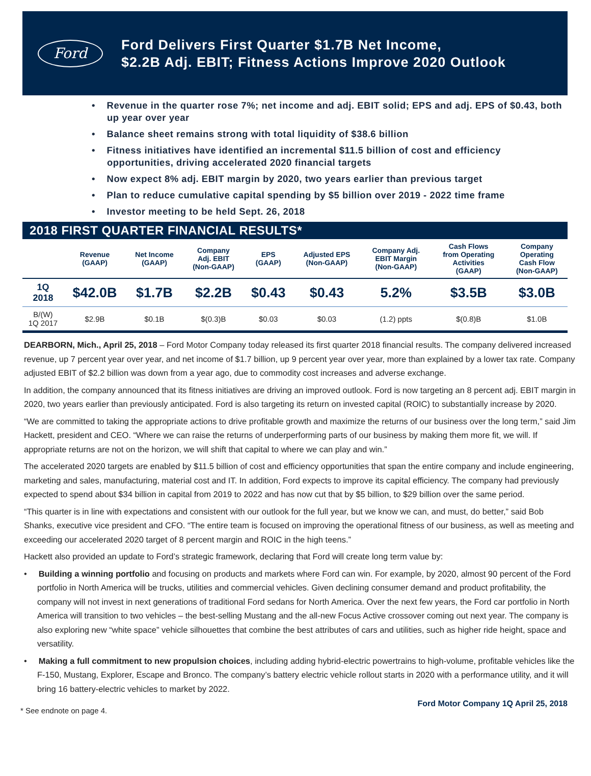Ford
Ford Delivers First Quarter $1.7B Net Income,
$2.2B Adj. EBIT; Fitness Actions Improve 2020 Outlook
• Revenue in the quarter rose 7%; net income and adj. EBIT solid; EPS and adj. EPS of $0.43, both up year over year
• Balance sheet remains strong with total liquidity of $38.6 billion
• Fitness initiatives have identified an incremental $11.5 billion of cost and efficiency opportunities, driving accelerated 2020 financial targets
• Now expect 8% adj. EBIT margin by 2020, two years earlier than previous target
• Plan to reduce cumulative capital spending by $5 billion over 2019 - 2022 time frame
• Investor meeting to be held Sept. 26, 2018
2018 FIRST QUARTER FINANCIAL RESULTS*
| | Revenue (GAAP) | Net Income (GAAP) | Company Adj. EBIT (Non-GAAP) | EPS (GAAP) | Adjusted EPS (Non-GAAP) | Company Adj. EBIT Margin (Non-GAAP) | Cash Flows from Operating Activities (GAAP) | Company Operating Cash Flow (Non-GAAP) |
| --- | --- | --- | --- | --- | --- | --- | --- | --- |
| 1Q 2018 | $42.0B | $1.7B | $2.2B | $0.43 | $0.43 | 5.2% | $3.5B | $3.0B |
| B/(W) 1Q 2017 | $2.9B | $0.1B | $(0.3)B | $0.03 | $0.03 | (1.2) ppts | $(0.8)B | $1.0B |
DEARBORN, Mich., April 25, 2018 – Ford Motor Company today released its first quarter 2018 financial results. The company delivered increased revenue, up 7 percent year over year, and net income of $1.7 billion, up 9 percent year over year, more than explained by a lower tax rate. Company adjusted EBIT of $2.2 billion was down from a year ago, due to commodity cost increases and adverse exchange.
In addition, the company announced that its fitness initiatives are driving an improved outlook. Ford is now targeting an 8 percent adj. EBIT margin in 2020, two years earlier than previously anticipated. Ford is also targeting its return on invested capital (ROIC) to substantially increase by 2020.
“We are committed to taking the appropriate actions to drive profitable growth and maximize the returns of our business over the long term,” said Jim Hackett, president and CEO. “Where we can raise the returns of underperforming parts of our business by making them more fit, we will. If appropriate returns are not on the horizon, we will shift that capital to where we can play and win.”
The accelerated 2020 targets are enabled by $11.5 billion of cost and efficiency opportunities that span the entire company and include engineering, marketing and sales, manufacturing, material cost and IT. In addition, Ford expects to improve its capital efficiency. The company had previously expected to spend about $34 billion in capital from 2019 to 2022 and has now cut that by $5 billion, to $29 billion over the same period.
“This quarter is in line with expectations and consistent with our outlook for the full year, but we know we can, and must, do better,” said Bob Shanks, executive vice president and CFO. “The entire team is focused on improving the operational fitness of our business, as well as meeting and exceeding our accelerated 2020 target of 8 percent margin and ROIC in the high teens.”
Hackett also provided an update to Ford’s strategic framework, declaring that Ford will create long term value by:
• Building a winning portfolio and focusing on products and markets where Ford can win. For example, by 2020, almost 90 percent of the Ford portfolio in North America will be trucks, utilities and commercial vehicles. Given declining consumer demand and product profitability, the company will not invest in next generations of traditional Ford sedans for North America. Over the next few years, the Ford car portfolio in North America will transition to two vehicles – the best-selling Mustang and the all-new Focus Active crossover coming out next year. The company is also exploring new “white space” vehicle silhouettes that combine the best attributes of cars and utilities, such as higher ride height, space and versatility.
• Making a full commitment to new propulsion choices, including adding hybrid-electric powertrains to high-volume, profitable vehicles like the F-150, Mustang, Explorer, Escape and Bronco. The company’s battery electric vehicle rollout starts in 2020 with a performance utility, and it will bring 16 battery-electric vehicles to market by 2022.
* See endnote on page 4. Ford Motor Company 1Q April 25, 2018